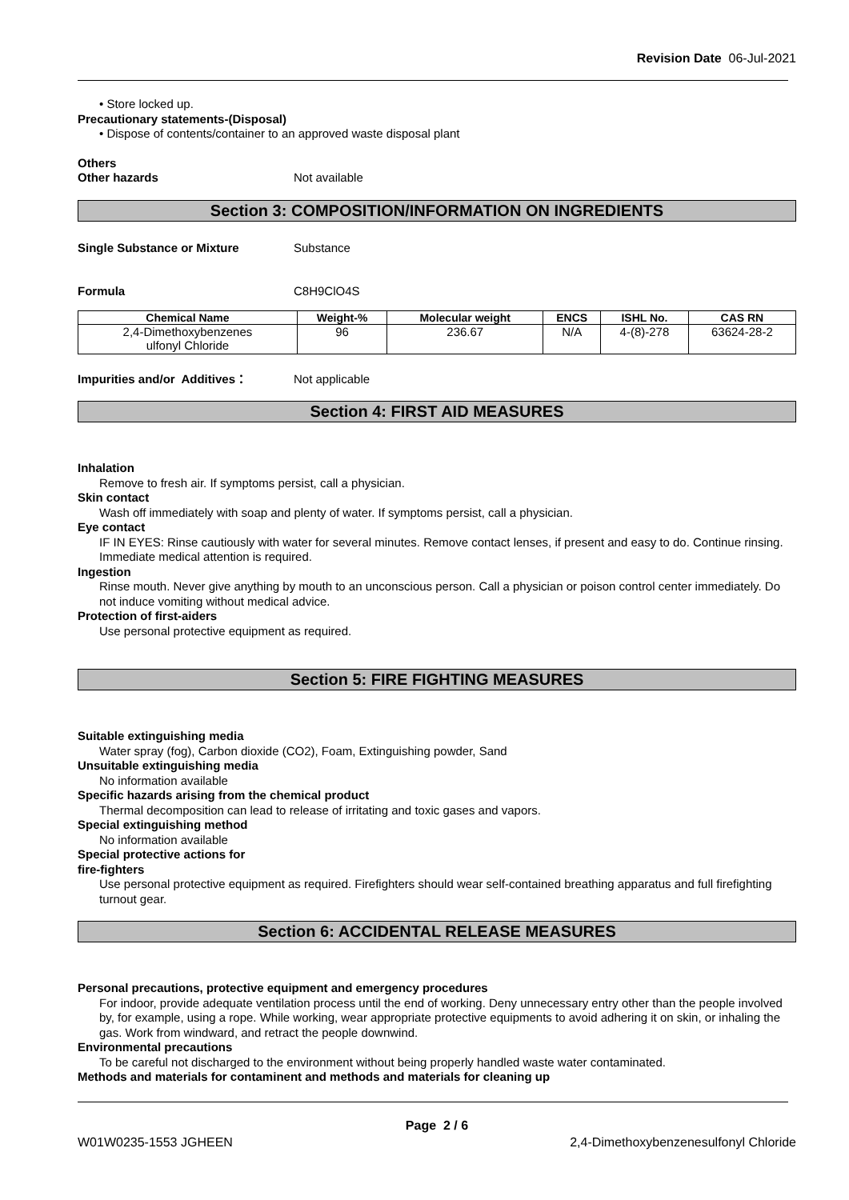Revision Date 06-Jul-2021
• Store locked up.
Precautionary statements-(Disposal)
• Dispose of contents/container to an approved waste disposal plant
Others
Other hazards Not available
Section 3: COMPOSITION/INFORMATION ON INGREDIENTS
Single Substance or Mixture Substance
Formula C8H9ClO4S
| Chemical Name | Weight-% | Molecular weight | ENCS | ISHL No. | CAS RN |
| --- | --- | --- | --- | --- | --- |
| 2,4-Dimethoxybenzenes ulfonyl Chloride | 96 | 236.67 | N/A | 4-(8)-278 | 63624-28-2 |
Impurities and/or Additives： Not applicable
Section 4: FIRST AID MEASURES
Inhalation
Remove to fresh air. If symptoms persist, call a physician.
Skin contact
Wash off immediately with soap and plenty of water. If symptoms persist, call a physician.
Eye contact
IF IN EYES: Rinse cautiously with water for several minutes. Remove contact lenses, if present and easy to do. Continue rinsing. Immediate medical attention is required.
Ingestion
Rinse mouth. Never give anything by mouth to an unconscious person. Call a physician or poison control center immediately. Do not induce vomiting without medical advice.
Protection of first-aiders
Use personal protective equipment as required.
Section 5: FIRE FIGHTING MEASURES
Suitable extinguishing media
Water spray (fog), Carbon dioxide (CO2), Foam, Extinguishing powder, Sand
Unsuitable extinguishing media
No information available
Specific hazards arising from the chemical product
Thermal decomposition can lead to release of irritating and toxic gases and vapors.
Special extinguishing method
No information available
Special protective actions for
fire-fighters
Use personal protective equipment as required. Firefighters should wear self-contained breathing apparatus and full firefighting turnout gear.
Section 6: ACCIDENTAL RELEASE MEASURES
Personal precautions, protective equipment and emergency procedures
For indoor, provide adequate ventilation process until the end of working. Deny unnecessary entry other than the people involved by, for example, using a rope. While working, wear appropriate protective equipments to avoid adhering it on skin, or inhaling the gas. Work from windward, and retract the people downwind.
Environmental precautions
To be careful not discharged to the environment without being properly handled waste water contaminated.
Methods and materials for contaminent and methods and materials for cleaning up
Page 2 / 6
W01W0235-1553 JGHEEN 2,4-Dimethoxybenzenesulfonyl Chloride